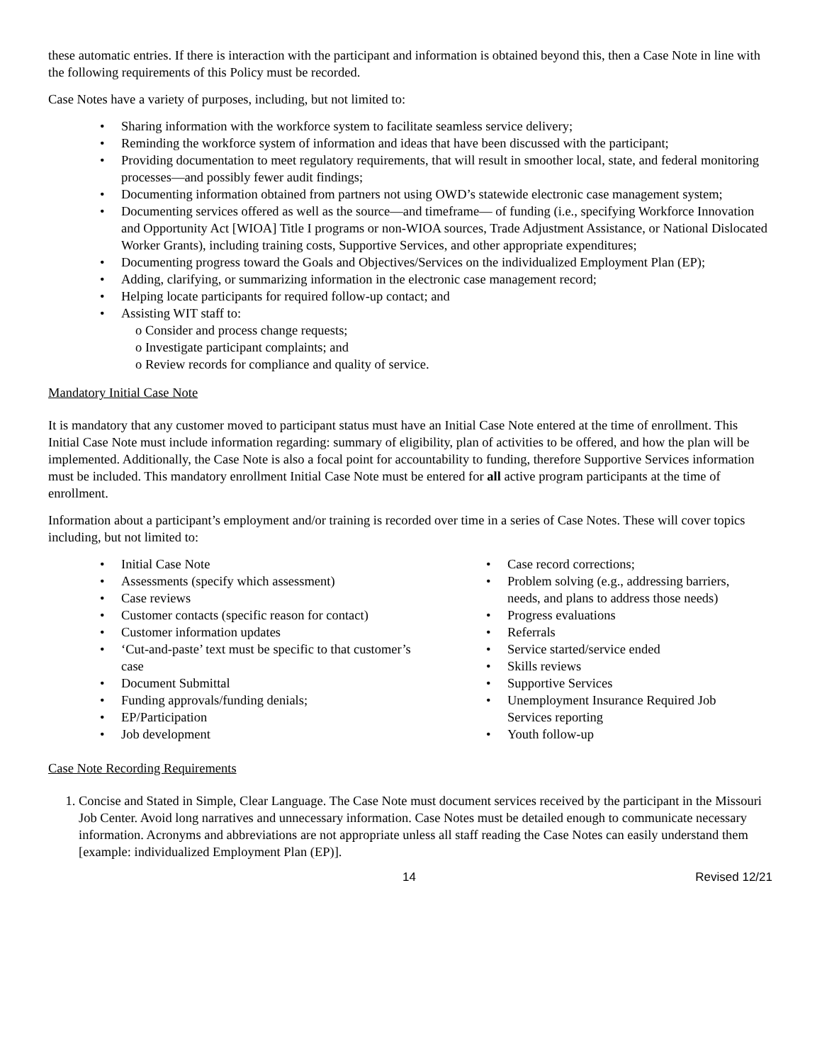these automatic entries. If there is interaction with the participant and information is obtained beyond this, then a Case Note in line with the following requirements of this Policy must be recorded.
Case Notes have a variety of purposes, including, but not limited to:
• Sharing information with the workforce system to facilitate seamless service delivery;
• Reminding the workforce system of information and ideas that have been discussed with the participant;
• Providing documentation to meet regulatory requirements, that will result in smoother local, state, and federal monitoring processes—and possibly fewer audit findings;
• Documenting information obtained from partners not using OWD’s statewide electronic case management system;
• Documenting services offered as well as the source—and timeframe— of funding (i.e., specifying Workforce Innovation and Opportunity Act [WIOA] Title I programs or non-WIOA sources, Trade Adjustment Assistance, or National Dislocated Worker Grants), including training costs, Supportive Services, and other appropriate expenditures;
• Documenting progress toward the Goals and Objectives/Services on the individualized Employment Plan (EP);
• Adding, clarifying, or summarizing information in the electronic case management record;
• Helping locate participants for required follow-up contact; and
• Assisting WIT staff to:
o Consider and process change requests;
o Investigate participant complaints; and
o Review records for compliance and quality of service.
Mandatory Initial Case Note
It is mandatory that any customer moved to participant status must have an Initial Case Note entered at the time of enrollment. This Initial Case Note must include information regarding: summary of eligibility, plan of activities to be offered, and how the plan will be implemented. Additionally, the Case Note is also a focal point for accountability to funding, therefore Supportive Services information must be included. This mandatory enrollment Initial Case Note must be entered for all active program participants at the time of enrollment.
Information about a participant’s employment and/or training is recorded over time in a series of Case Notes. These will cover topics including, but not limited to:
• Initial Case Note
• Assessments (specify which assessment)
• Case reviews
• Customer contacts (specific reason for contact)
• Customer information updates
• ‘Cut-and-paste’ text must be specific to that customer’s case
• Document Submittal
• Funding approvals/funding denials;
• EP/Participation
• Job development
• Case record corrections;
• Problem solving (e.g., addressing barriers, needs, and plans to address those needs)
• Progress evaluations
• Referrals
• Service started/service ended
• Skills reviews
• Supportive Services
• Unemployment Insurance Required Job Services reporting
• Youth follow-up
Case Note Recording Requirements
1. Concise and Stated in Simple, Clear Language. The Case Note must document services received by the participant in the Missouri Job Center. Avoid long narratives and unnecessary information. Case Notes must be detailed enough to communicate necessary information. Acronyms and abbreviations are not appropriate unless all staff reading the Case Notes can easily understand them [example: individualized Employment Plan (EP)].
14 Revised 12/21